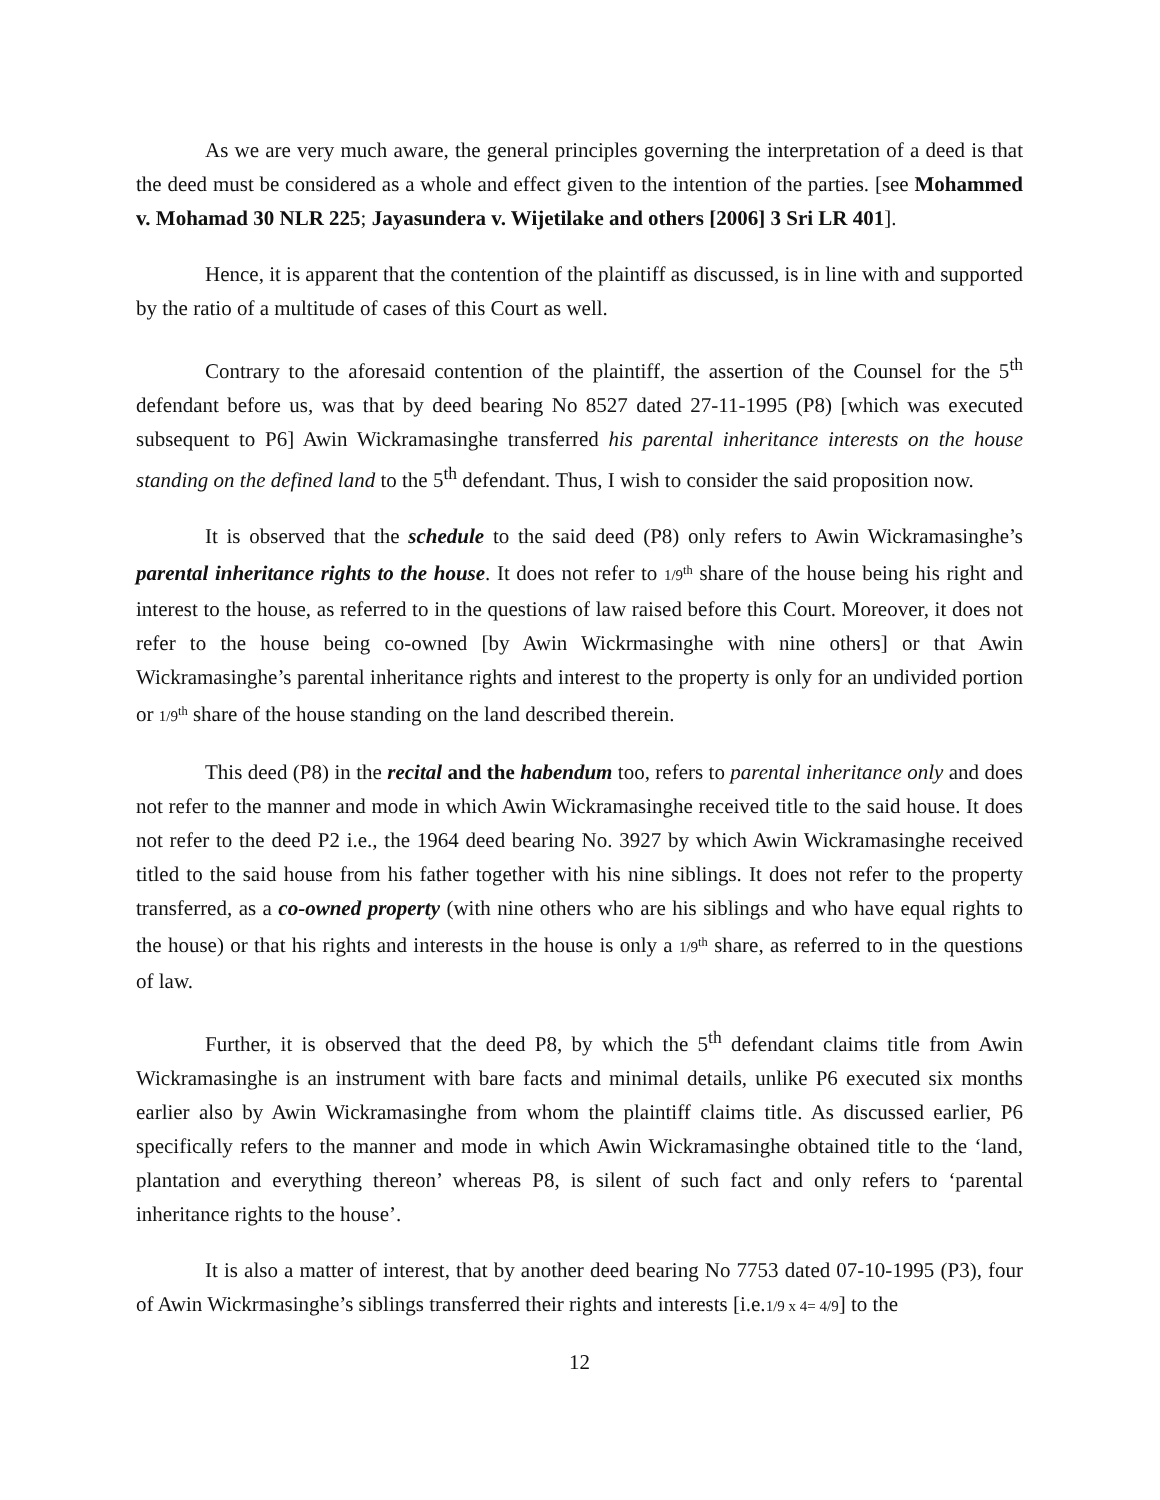As we are very much aware, the general principles governing the interpretation of a deed is that the deed must be considered as a whole and effect given to the intention of the parties. [see Mohammed v. Mohamad 30 NLR 225; Jayasundera v. Wijetilake and others [2006] 3 Sri LR 401].
Hence, it is apparent that the contention of the plaintiff as discussed, is in line with and supported by the ratio of a multitude of cases of this Court as well.
Contrary to the aforesaid contention of the plaintiff, the assertion of the Counsel for the 5<sup>th</sup> defendant before us, was that by deed bearing No 8527 dated 27-11-1995 (P8) [which was executed subsequent to P6] Awin Wickramasinghe transferred his parental inheritance interests on the house standing on the defined land to the 5<sup>th</sup> defendant. Thus, I wish to consider the said proposition now.
It is observed that the schedule to the said deed (P8) only refers to Awin Wickramasinghe’s parental inheritance rights to the house. It does not refer to 1/9<sup>th</sup> share of the house being his right and interest to the house, as referred to in the questions of law raised before this Court. Moreover, it does not refer to the house being co-owned [by Awin Wickrmasinghe with nine others] or that Awin Wickramasinghe’s parental inheritance rights and interest to the property is only for an undivided portion or 1/9<sup>th</sup> share of the house standing on the land described therein.
This deed (P8) in the recital and the habendum too, refers to parental inheritance only and does not refer to the manner and mode in which Awin Wickramasinghe received title to the said house. It does not refer to the deed P2 i.e., the 1964 deed bearing No. 3927 by which Awin Wickramasinghe received titled to the said house from his father together with his nine siblings. It does not refer to the property transferred, as a co-owned property (with nine others who are his siblings and who have equal rights to the house) or that his rights and interests in the house is only a 1/9<sup>th</sup> share, as referred to in the questions of law.
Further, it is observed that the deed P8, by which the 5<sup>th</sup> defendant claims title from Awin Wickramasinghe is an instrument with bare facts and minimal details, unlike P6 executed six months earlier also by Awin Wickramasinghe from whom the plaintiff claims title. As discussed earlier, P6 specifically refers to the manner and mode in which Awin Wickramasinghe obtained title to the ‘land, plantation and everything thereon’ whereas P8, is silent of such fact and only refers to ‘parental inheritance rights to the house’.
It is also a matter of interest, that by another deed bearing No 7753 dated 07-10-1995 (P3), four of Awin Wickrmasinghe’s siblings transferred their rights and interests [i.e.1/9 x 4= 4/9] to the
12